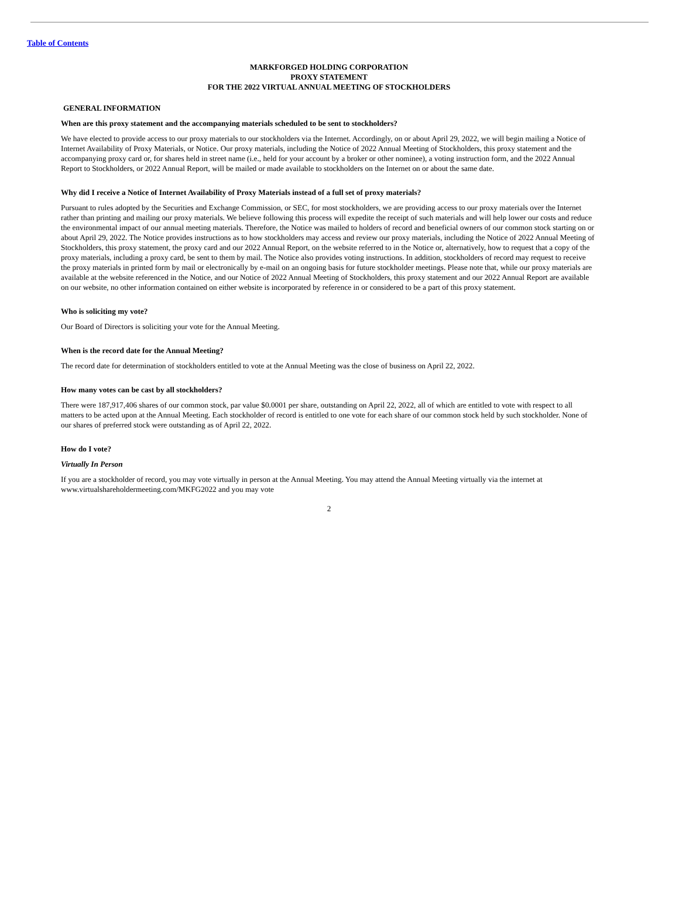Table of Contents
MARKFORGED HOLDING CORPORATION
PROXY STATEMENT
FOR THE 2022 VIRTUAL ANNUAL MEETING OF STOCKHOLDERS
GENERAL INFORMATION
When are this proxy statement and the accompanying materials scheduled to be sent to stockholders?
We have elected to provide access to our proxy materials to our stockholders via the Internet. Accordingly, on or about April 29, 2022, we will begin mailing a Notice of Internet Availability of Proxy Materials, or Notice. Our proxy materials, including the Notice of 2022 Annual Meeting of Stockholders, this proxy statement and the accompanying proxy card or, for shares held in street name (i.e., held for your account by a broker or other nominee), a voting instruction form, and the 2022 Annual Report to Stockholders, or 2022 Annual Report, will be mailed or made available to stockholders on the Internet on or about the same date.
Why did I receive a Notice of Internet Availability of Proxy Materials instead of a full set of proxy materials?
Pursuant to rules adopted by the Securities and Exchange Commission, or SEC, for most stockholders, we are providing access to our proxy materials over the Internet rather than printing and mailing our proxy materials. We believe following this process will expedite the receipt of such materials and will help lower our costs and reduce the environmental impact of our annual meeting materials. Therefore, the Notice was mailed to holders of record and beneficial owners of our common stock starting on or about April 29, 2022. The Notice provides instructions as to how stockholders may access and review our proxy materials, including the Notice of 2022 Annual Meeting of Stockholders, this proxy statement, the proxy card and our 2022 Annual Report, on the website referred to in the Notice or, alternatively, how to request that a copy of the proxy materials, including a proxy card, be sent to them by mail. The Notice also provides voting instructions. In addition, stockholders of record may request to receive the proxy materials in printed form by mail or electronically by e-mail on an ongoing basis for future stockholder meetings. Please note that, while our proxy materials are available at the website referenced in the Notice, and our Notice of 2022 Annual Meeting of Stockholders, this proxy statement and our 2022 Annual Report are available on our website, no other information contained on either website is incorporated by reference in or considered to be a part of this proxy statement.
Who is soliciting my vote?
Our Board of Directors is soliciting your vote for the Annual Meeting.
When is the record date for the Annual Meeting?
The record date for determination of stockholders entitled to vote at the Annual Meeting was the close of business on April 22, 2022.
How many votes can be cast by all stockholders?
There were 187,917,406 shares of our common stock, par value $0.0001 per share, outstanding on April 22, 2022, all of which are entitled to vote with respect to all matters to be acted upon at the Annual Meeting. Each stockholder of record is entitled to one vote for each share of our common stock held by such stockholder. None of our shares of preferred stock were outstanding as of April 22, 2022.
How do I vote?
Virtually In Person
If you are a stockholder of record, you may vote virtually in person at the Annual Meeting. You may attend the Annual Meeting virtually via the internet at www.virtualshareholdermeeting.com/MKFG2022 and you may vote
2